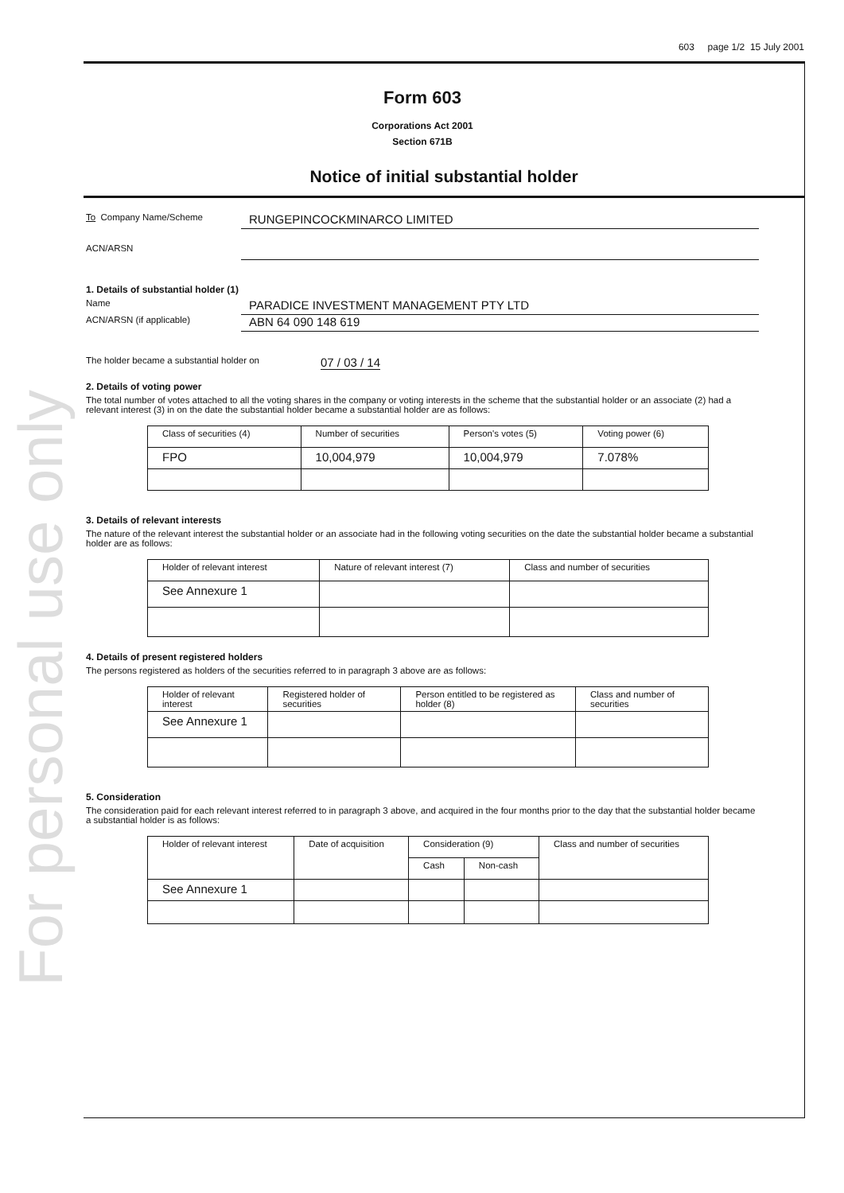For personal use only
603 page 1/2 15 July 2001
Form 603
Corporations Act 2001
Section 671B
Notice of initial substantial holder
To Company Name/Scheme
RUNGEPINCOCKMINARCO LIMITED
ACN/ARSN
1. Details of substantial holder (1)
Name
PARADICE INVESTMENT MANAGEMENT PTY LTD
ACN/ARSN (if applicable)
ABN 64 090 148 619
The holder became a substantial holder on
07 / 03 / 14
2. Details of voting power
The total number of votes attached to all the voting shares in the company or voting interests in the scheme that the substantial holder or an associate (2) had a relevant interest (3) in on the date the substantial holder became a substantial holder are as follows:
| Class of securities (4) | Number of securities | Person's votes (5) | Voting power (6) |
| --- | --- | --- | --- |
| FPO | 10,004,979 | 10,004,979 | 7.078% |
3. Details of relevant interests
The nature of the relevant interest the substantial holder or an associate had in the following voting securities on the date the substantial holder became a substantial holder are as follows:
| Holder of relevant interest | Nature of relevant interest (7) | Class and number of securities |
| --- | --- | --- |
| See Annexure 1 | | |
4. Details of present registered holders
The persons registered as holders of the securities referred to in paragraph 3 above are as follows:
| Holder of relevant interest | Registered holder of securities | Person entitled to be registered as holder (8) | Class and number of securities |
| --- | --- | --- | --- |
| See Annexure 1 | | | |
5. Consideration
The consideration paid for each relevant interest referred to in paragraph 3 above, and acquired in the four months prior to the day that the substantial holder became a substantial holder is as follows:
| Holder of relevant interest | Date of acquisition | Consideration (9) | | Class and number of securities |
| --- | --- | --- | --- | --- |
| | | Cash | Non-cash | |
| See Annexure 1 | | | | |